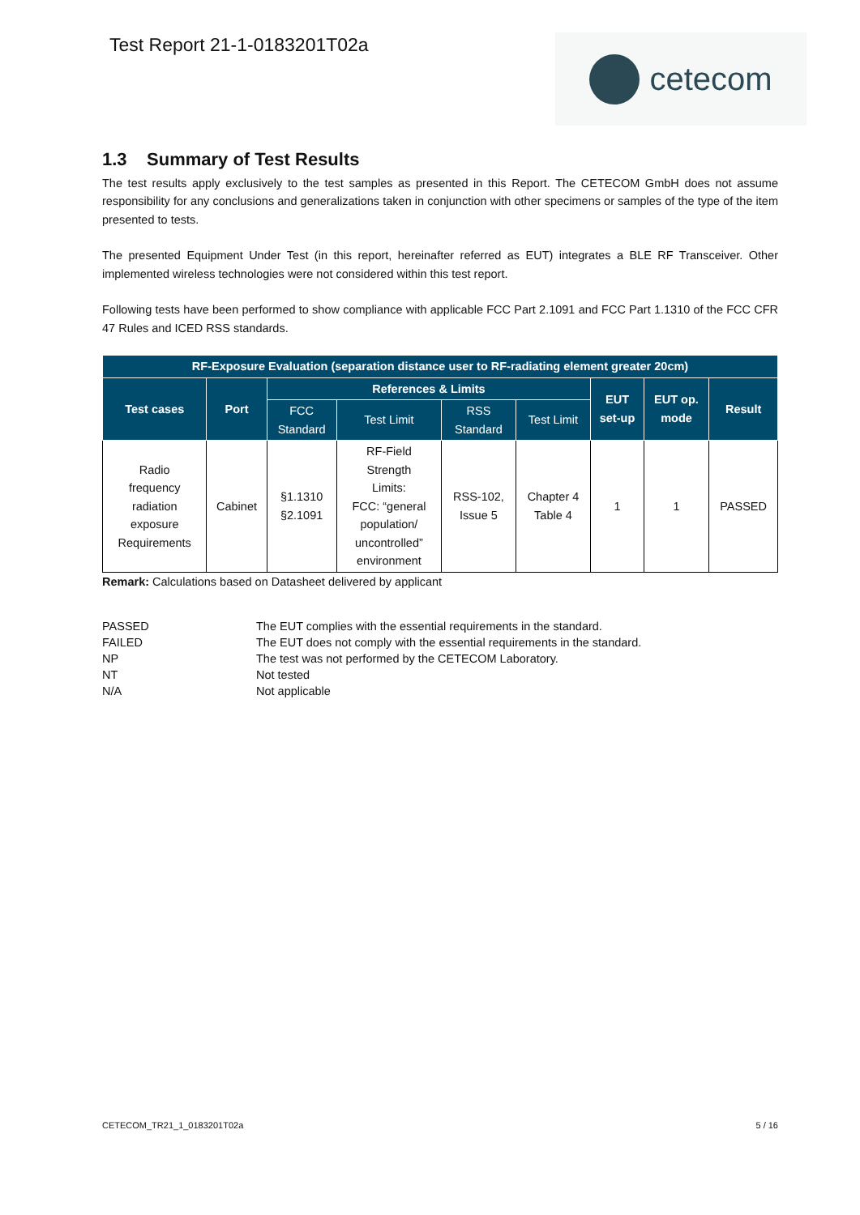Test Report 21-1-0183201T02a
cetecom
1.3 Summary of Test Results
The test results apply exclusively to the test samples as presented in this Report. The CETECOM GmbH does not assume responsibility for any conclusions and generalizations taken in conjunction with other specimens or samples of the type of the item presented to tests.
The presented Equipment Under Test (in this report, hereinafter referred as EUT) integrates a BLE RF Transceiver. Other implemented wireless technologies were not considered within this test report.
Following tests have been performed to show compliance with applicable FCC Part 2.1091 and FCC Part 1.1310 of the FCC CFR 47 Rules and ICED RSS standards.
| RF-Exposure Evaluation (separation distance user to RF-radiating element greater 20cm) | | | | | | | | |
| --- | --- | --- | --- | --- | --- | --- | --- | --- |
| Test cases | Port | References & Limits | | | | EUT set-up | EUT op. mode | Result |
| | | FCC Standard | Test Limit | RSS Standard | Test Limit | | | |
| Radio frequency radiation exposure Requirements | Cabinet | §1.1310 §2.1091 | RF-Field Strength Limits: FCC: “general population/ uncontrolled” environment | RSS-102, Issue 5 | Chapter 4 Table 4 | 1 | 1 | PASSED |
Remark: Calculations based on Datasheet delivered by applicant
PASSED
The EUT complies with the essential requirements in the standard.
FAILED
The EUT does not comply with the essential requirements in the standard.
NP
The test was not performed by the CETECOM Laboratory.
NT
Not tested
N/A
Not applicable
CETECOM_TR21_1_0183201T02a 5 / 16